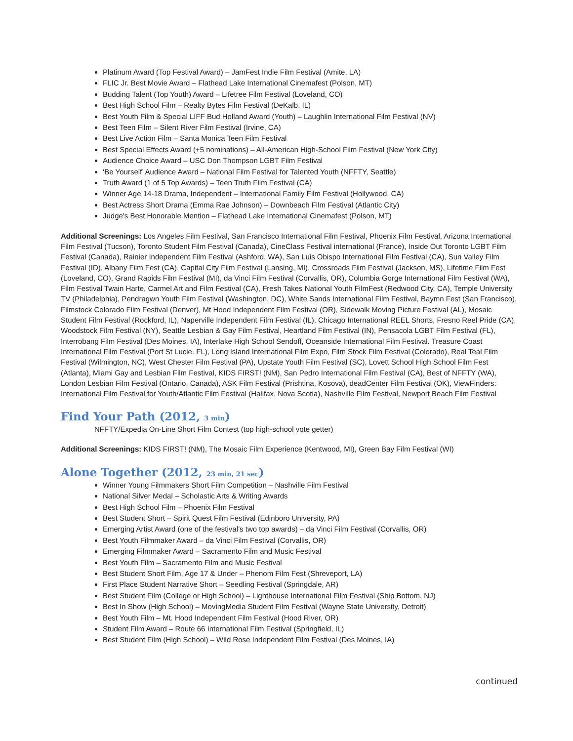Platinum Award (Top Festival Award) – JamFest Indie Film Festival (Amite, LA)
FLIC Jr. Best Movie Award – Flathead Lake International Cinemafest (Polson, MT)
Budding Talent (Top Youth) Award – Lifetree Film Festival (Loveland, CO)
Best High School Film – Realty Bytes Film Festival (DeKalb, IL)
Best Youth Film & Special LIFF Bud Holland Award (Youth) – Laughlin International Film Festival (NV)
Best Teen Film – Silent River Film Festival (Irvine, CA)
Best Live Action Film – Santa Monica Teen Film Festival
Best Special Effects Award (+5 nominations) – All-American High-School Film Festival (New York City)
Audience Choice Award – USC Don Thompson LGBT Film Festival
‘Be Yourself’ Audience Award – National Film Festival for Talented Youth (NFFTY, Seattle)
Truth Award (1 of 5 Top Awards) – Teen Truth Film Festival (CA)
Winner Age 14-18 Drama, Independent – International Family Film Festival (Hollywood, CA)
Best Actress Short Drama (Emma Rae Johnson) – Downbeach Film Festival (Atlantic City)
Judge's Best Honorable Mention – Flathead Lake International Cinemafest (Polson, MT)
Additional Screenings: Los Angeles Film Festival, San Francisco International Film Festival, Phoenix Film Festival, Arizona International Film Festival (Tucson), Toronto Student Film Festival (Canada), CineClass Festival international (France), Inside Out Toronto LGBT Film Festival (Canada), Rainier Independent Film Festival (Ashford, WA), San Luis Obispo International Film Festival (CA), Sun Valley Film Festival (ID), Albany Film Fest (CA), Capital City Film Festival (Lansing, MI), Crossroads Film Festival (Jackson, MS), Lifetime Film Fest (Loveland, CO), Grand Rapids Film Festival (MI), da Vinci Film Festival (Corvallis, OR), Columbia Gorge International Film Festival (WA), Film Festival Twain Harte, Carmel Art and Film Festival (CA), Fresh Takes National Youth FilmFest (Redwood City, CA), Temple University TV (Philadelphia), Pendragwn Youth Film Festival (Washington, DC), White Sands International Film Festival, Baymn Fest (San Francisco), Filmstock Colorado Film Festival (Denver), Mt Hood Independent Film Festival (OR), Sidewalk Moving Picture Festival (AL), Mosaic Student Film Festival (Rockford, IL), Naperville Independent Film Festival (IL), Chicago International REEL Shorts, Fresno Reel Pride (CA), Woodstock Film Festival (NY), Seattle Lesbian & Gay Film Festival, Heartland Film Festival (IN), Pensacola LGBT Film Festival (FL), Interrobang Film Festival (Des Moines, IA), Interlake High School Sendoff, Oceanside International Film Festival. Treasure Coast International Film Festival (Port St Lucie. FL), Long Island International Film Expo, Film Stock Film Festival (Colorado), Real Teal Film Festival (Wilmington, NC), West Chester Film Festival (PA), Upstate Youth Film Festival (SC), Lovett School High School Film Fest (Atlanta), Miami Gay and Lesbian Film Festival, KIDS FIRST! (NM), San Pedro International Film Festival (CA), Best of NFFTY (WA), London Lesbian Film Festival (Ontario, Canada), ASK Film Festival (Prishtina, Kosova), deadCenter Film Festival (OK), ViewFinders: International Film Festival for Youth/Atlantic Film Festival (Halifax, Nova Scotia), Nashville Film Festival, Newport Beach Film Festival
Find Your Path (2012, 3 min)
NFFTY/Expedia On-Line Short Film Contest (top high-school vote getter)
Additional Screenings: KIDS FIRST! (NM), The Mosaic Film Experience (Kentwood, MI), Green Bay Film Festival (WI)
Alone Together (2012, 23 min, 21 sec)
Winner Young Filmmakers Short Film Competition – Nashville Film Festival
National Silver Medal – Scholastic Arts & Writing Awards
Best High School Film – Phoenix Film Festival
Best Student Short – Spirit Quest Film Festival (Edinboro University, PA)
Emerging Artist Award (one of the festival’s two top awards) – da Vinci Film Festival (Corvallis, OR)
Best Youth Filmmaker Award – da Vinci Film Festival (Corvallis, OR)
Emerging Filmmaker Award – Sacramento Film and Music Festival
Best Youth Film – Sacramento Film and Music Festival
Best Student Short Film, Age 17 & Under – Phenom Film Fest (Shreveport, LA)
First Place Student Narrative Short – Seedling Festival (Springdale, AR)
Best Student Film (College or High School) – Lighthouse International Film Festival (Ship Bottom, NJ)
Best In Show (High School) – MovingMedia Student Film Festival (Wayne State University, Detroit)
Best Youth Film – Mt. Hood Independent Film Festival (Hood River, OR)
Student Film Award – Route 66 International Film Festival (Springfield, IL)
Best Student Film (High School) – Wild Rose Independent Film Festival (Des Moines, IA)
continued